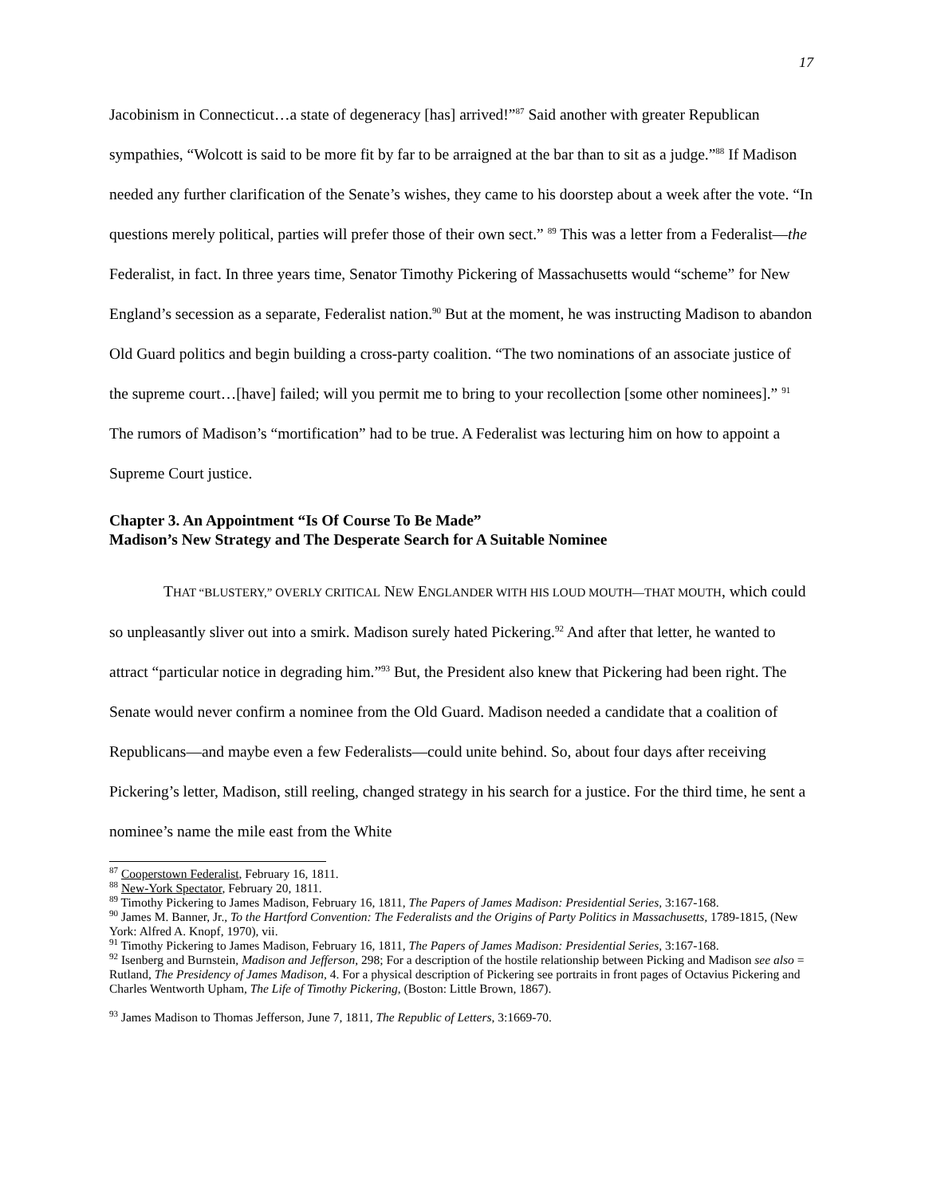17
Jacobinism in Connecticut…a state of degeneracy [has] arrived!”<sup>87</sup> Said another with greater Republican sympathies, “Wolcott is said to be more fit by far to be arraigned at the bar than to sit as a judge.”<sup>88</sup> If Madison needed any further clarification of the Senate’s wishes, they came to his doorstep about a week after the vote. “In questions merely political, parties will prefer those of their own sect.” <sup>89</sup> This was a letter from a Federalist—the Federalist, in fact. In three years time, Senator Timothy Pickering of Massachusetts would “scheme” for New England’s secession as a separate, Federalist nation.<sup>90</sup> But at the moment, he was instructing Madison to abandon Old Guard politics and begin building a cross-party coalition. “The two nominations of an associate justice of the supreme court…[have] failed; will you permit me to bring to your recollection [some other nominees].” <sup>91</sup> The rumors of Madison’s “mortification” had to be true. A Federalist was lecturing him on how to appoint a Supreme Court justice.
Chapter 3. An Appointment “Is Of Course To Be Made”
Madison’s New Strategy and The Desperate Search for A Suitable Nominee
THAT “BLUSTERY,” OVERLY CRITICAL NEW ENGLANDER WITH HIS LOUD MOUTH—THAT MOUTH, which could so unpleasantly sliver out into a smirk. Madison surely hated Pickering.<sup>92</sup> And after that letter, he wanted to attract “particular notice in degrading him.”<sup>93</sup> But, the President also knew that Pickering had been right. The Senate would never confirm a nominee from the Old Guard. Madison needed a candidate that a coalition of Republicans—and maybe even a few Federalists—could unite behind. So, about four days after receiving Pickering’s letter, Madison, still reeling, changed strategy in his search for a justice. For the third time, he sent a nominee’s name the mile east from the White
<sup>87</sup> Cooperstown Federalist, February 16, 1811.
<sup>88</sup> New-York Spectator, February 20, 1811.
<sup>89</sup> Timothy Pickering to James Madison, February 16, 1811, The Papers of James Madison: Presidential Series, 3:167-168.
<sup>90</sup> James M. Banner, Jr., To the Hartford Convention: The Federalists and the Origins of Party Politics in Massachusetts, 1789-1815, (New York: Alfred A. Knopf, 1970), vii.
<sup>91</sup> Timothy Pickering to James Madison, February 16, 1811, The Papers of James Madison: Presidential Series, 3:167-168.
<sup>92</sup> Isenberg and Burnstein, Madison and Jefferson, 298; For a description of the hostile relationship between Picking and Madison see also = Rutland, The Presidency of James Madison, 4. For a physical description of Pickering see portraits in front pages of Octavius Pickering and Charles Wentworth Upham, The Life of Timothy Pickering, (Boston: Little Brown, 1867).
<sup>93</sup> James Madison to Thomas Jefferson, June 7, 1811, The Republic of Letters, 3:1669-70.